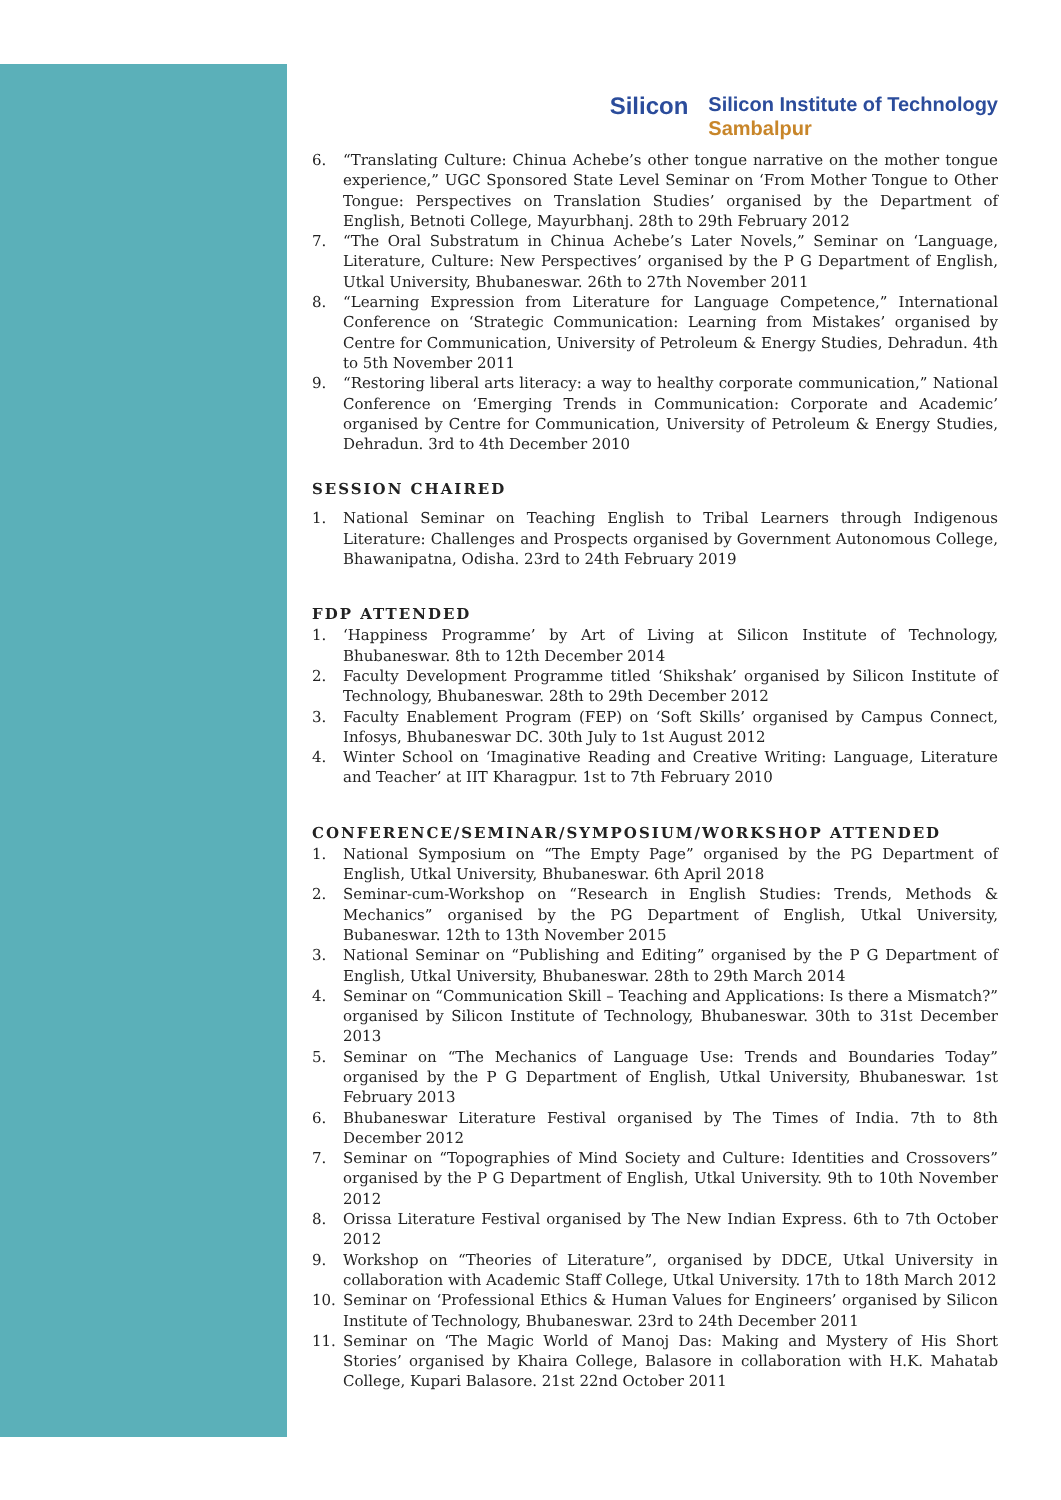Silicon
Silicon Institute of Technology
Sambalpur
6. “Translating Culture: Chinua Achebe’s other tongue narrative on the mother tongue experience,” UGC Sponsored State Level Seminar on ‘From Mother Tongue to Other Tongue: Perspectives on Translation Studies’ organised by the Department of English, Betnoti College, Mayurbhanj. 28th to 29th February 2012
7. “The Oral Substratum in Chinua Achebe’s Later Novels,” Seminar on ‘Language, Literature, Culture: New Perspectives’ organised by the P G Department of English, Utkal University, Bhubaneswar. 26th to 27th November 2011
8. “Learning Expression from Literature for Language Competence,” International Conference on ‘Strategic Communication: Learning from Mistakes’ organised by Centre for Communication, University of Petroleum & Energy Studies, Dehradun. 4th to 5th November 2011
9. “Restoring liberal arts literacy: a way to healthy corporate communication,” National Conference on ‘Emerging Trends in Communication: Corporate and Academic’ organised by Centre for Communication, University of Petroleum & Energy Studies, Dehradun. 3rd to 4th December 2010
SESSION CHAIRED
1. National Seminar on Teaching English to Tribal Learners through Indigenous Literature: Challenges and Prospects organised by Government Autonomous College, Bhawanipatna, Odisha. 23rd to 24th February 2019
FDP ATTENDED
1. ‘Happiness Programme’ by Art of Living at Silicon Institute of Technology, Bhubaneswar. 8th to 12th December 2014
2. Faculty Development Programme titled ‘Shikshak’ organised by Silicon Institute of Technology, Bhubaneswar. 28th to 29th December 2012
3. Faculty Enablement Program (FEP) on ‘Soft Skills’ organised by Campus Connect, Infosys, Bhubaneswar DC. 30th July to 1st August 2012
4. Winter School on ‘Imaginative Reading and Creative Writing: Language, Literature and Teacher’ at IIT Kharagpur. 1st to 7th February 2010
CONFERENCE/SEMINAR/SYMPOSIUM/WORKSHOP ATTENDED
1. National Symposium on “The Empty Page” organised by the PG Department of English, Utkal University, Bhubaneswar. 6th April 2018
2. Seminar-cum-Workshop on “Research in English Studies: Trends, Methods & Mechanics” organised by the PG Department of English, Utkal University, Bubaneswar. 12th to 13th November 2015
3. National Seminar on “Publishing and Editing” organised by the P G Department of English, Utkal University, Bhubaneswar. 28th to 29th March 2014
4. Seminar on “Communication Skill – Teaching and Applications: Is there a Mismatch?” organised by Silicon Institute of Technology, Bhubaneswar. 30th to 31st December 2013
5. Seminar on “The Mechanics of Language Use: Trends and Boundaries Today” organised by the P G Department of English, Utkal University, Bhubaneswar. 1st February 2013
6. Bhubaneswar Literature Festival organised by The Times of India. 7th to 8th December 2012
7. Seminar on “Topographies of Mind Society and Culture: Identities and Crossovers” organised by the P G Department of English, Utkal University. 9th to 10th November 2012
8. Orissa Literature Festival organised by The New Indian Express. 6th to 7th October 2012
9. Workshop on “Theories of Literature”, organised by DDCE, Utkal University in collaboration with Academic Staff College, Utkal University. 17th to 18th March 2012
10. Seminar on ‘Professional Ethics & Human Values for Engineers’ organised by Silicon Institute of Technology, Bhubaneswar. 23rd to 24th December 2011
11. Seminar on ‘The Magic World of Manoj Das: Making and Mystery of His Short Stories’ organised by Khaira College, Balasore in collaboration with H.K. Mahatab College, Kupari Balasore. 21st 22nd October 2011